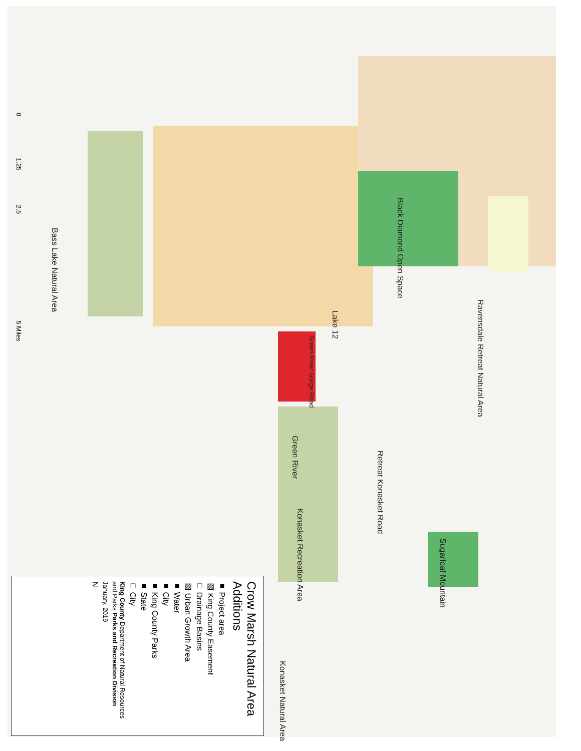0 1.25 2.5 5 Miles
Black Diamond Open Space
Bass Lake Natural Area
Ravensdale Retreat Natural Area
Lake 12
Green River Gorge Road
Retreat Konasket Road
Green River
Konasket Recreation Area
Sugarloaf Mountain
Konasket Natural Area
Crow Marsh Natural Area Additions
■ Project area
▨ King County Easement
□ Drainage Basins
▨ Urban Growth Area
■ Water
■ City
■ King County Parks
■ State
□ City
King County Department of Natural Resources and Parks Parks and Recreation Division
January, 2019
N